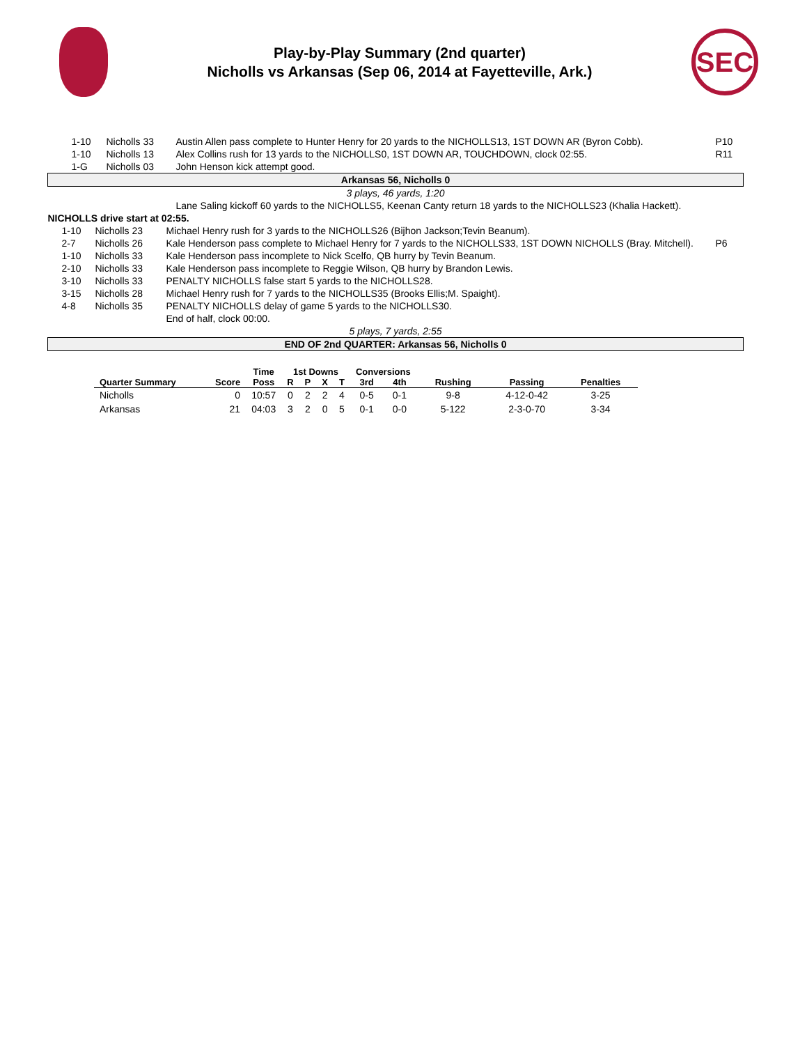Play-by-Play Summary (2nd quarter)
Nicholls vs Arkansas (Sep 06, 2014 at Fayetteville, Ark.)
SEC
| | 1-10 | Nicholls 33 | Austin Allen pass complete to Hunter Henry for 20 yards to the NICHOLLS13, 1ST DOWN AR (Byron Cobb). | P10 |
| | 1-10 | Nicholls 13 | Alex Collins rush for 13 yards to the NICHOLLS0, 1ST DOWN AR, TOUCHDOWN, clock 02:55. | R11 |
| | 1-G | Nicholls 03 | John Henson kick attempt good. | |
| Arkansas 56, Nicholls 0 | | | | |
| 3 plays, 46 yards, 1:20 | | | | |
| | | | Lane Saling kickoff 60 yards to the NICHOLLS5, Keenan Canty return 18 yards to the NICHOLLS23 (Khalia Hackett). | |
| NICHOLLS drive start at 02:55. | | | | |
| | 1-10 | Nicholls 23 | Michael Henry rush for 3 yards to the NICHOLLS26 (Bijhon Jackson;Tevin Beanum). | |
| | 2-7 | Nicholls 26 | Kale Henderson pass complete to Michael Henry for 7 yards to the NICHOLLS33, 1ST DOWN NICHOLLS (Bray. Mitchell). | P6 |
| | 1-10 | Nicholls 33 | Kale Henderson pass incomplete to Nick Scelfo, QB hurry by Tevin Beanum. | |
| | 2-10 | Nicholls 33 | Kale Henderson pass incomplete to Reggie Wilson, QB hurry by Brandon Lewis. | |
| | 3-10 | Nicholls 33 | PENALTY NICHOLLS false start 5 yards to the NICHOLLS28. | |
| | 3-15 | Nicholls 28 | Michael Henry rush for 7 yards to the NICHOLLS35 (Brooks Ellis;M. Spaight). | |
| | 4-8 | Nicholls 35 | PENALTY NICHOLLS delay of game 5 yards to the NICHOLLS30. | |
| | | | End of half, clock 00:00. | |
| 5 plays, 7 yards, 2:55 | | | | |
| END OF 2nd QUARTER: Arkansas 56, Nicholls 0 | | | | |
| Quarter Summary | Score | Time | 1st Downs | | | | Conversions | | Rushing | Passing | Penalties |
| --- | --- | --- | --- | --- | --- | --- | --- | --- | --- | --- | --- |
| | | Poss | R | P | X | T | 3rd | 4th | | | |
| Nicholls | 0 | 10:57 | 0 | 2 | 2 | 4 | 0-5 | 0-1 | 9-8 | 4-12-0-42 | 3-25 |
| Arkansas | 21 | 04:03 | 3 | 2 | 0 | 5 | 0-1 | 0-0 | 5-122 | 2-3-0-70 | 3-34 |